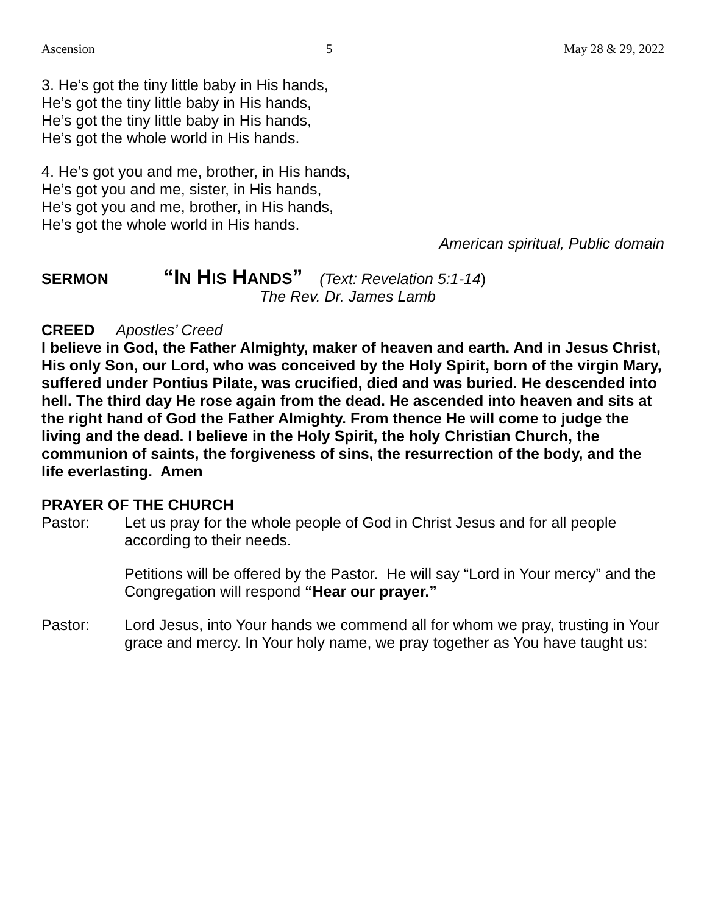Ascension 5 May 28 & 29, 2022
3. He’s got the tiny little baby in His hands,
He’s got the tiny little baby in His hands,
He’s got the tiny little baby in His hands,
He’s got the whole world in His hands.
4. He’s got you and me, brother, in His hands,
He’s got you and me, sister, in His hands,
He’s got you and me, brother, in His hands,
He’s got the whole world in His hands.
American spiritual, Public domain
SERMON “IN HIS HANDS” (Text: Revelation 5:1-14)
The Rev. Dr. James Lamb
CREED Apostles’ Creed
I believe in God, the Father Almighty, maker of heaven and earth. And in Jesus Christ, His only Son, our Lord, who was conceived by the Holy Spirit, born of the virgin Mary, suffered under Pontius Pilate, was crucified, died and was buried. He descended into hell. The third day He rose again from the dead. He ascended into heaven and sits at the right hand of God the Father Almighty. From thence He will come to judge the living and the dead. I believe in the Holy Spirit, the holy Christian Church, the communion of saints, the forgiveness of sins, the resurrection of the body, and the life everlasting. Amen
PRAYER OF THE CHURCH
Pastor: Let us pray for the whole people of God in Christ Jesus and for all people according to their needs.
Petitions will be offered by the Pastor. He will say “Lord in Your mercy” and the Congregation will respond “Hear our prayer.”
Pastor: Lord Jesus, into Your hands we commend all for whom we pray, trusting in Your grace and mercy. In Your holy name, we pray together as You have taught us: